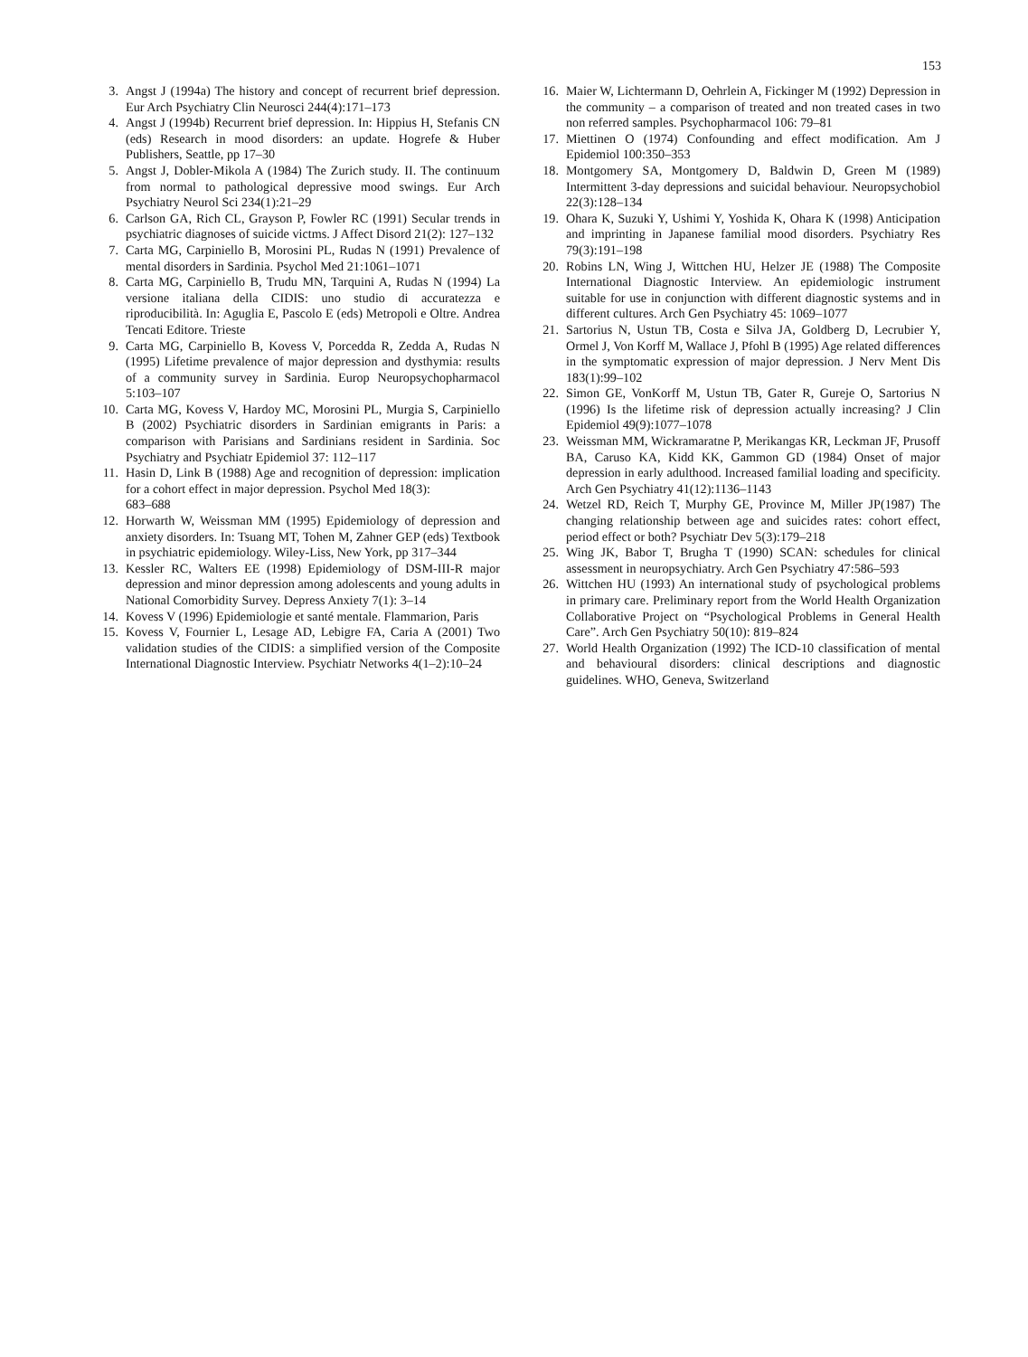153
3. Angst J (1994a) The history and concept of recurrent brief depression. Eur Arch Psychiatry Clin Neurosci 244(4):171–173
4. Angst J (1994b) Recurrent brief depression. In: Hippius H, Stefanis CN (eds) Research in mood disorders: an update. Hogrefe & Huber Publishers, Seattle, pp 17–30
5. Angst J, Dobler-Mikola A (1984) The Zurich study. II. The continuum from normal to pathological depressive mood swings. Eur Arch Psychiatry Neurol Sci 234(1):21–29
6. Carlson GA, Rich CL, Grayson P, Fowler RC (1991) Secular trends in psychiatric diagnoses of suicide victms. J Affect Disord 21(2): 127–132
7. Carta MG, Carpiniello B, Morosini PL, Rudas N (1991) Prevalence of mental disorders in Sardinia. Psychol Med 21:1061–1071
8. Carta MG, Carpiniello B, Trudu MN, Tarquini A, Rudas N (1994) La versione italiana della CIDIS: uno studio di accuratezza e riproducibilità. In: Aguglia E, Pascolo E (eds) Metropoli e Oltre. Andrea Tencati Editore. Trieste
9. Carta MG, Carpiniello B, Kovess V, Porcedda R, Zedda A, Rudas N (1995) Lifetime prevalence of major depression and dysthymia: results of a community survey in Sardinia. Europ Neuropsychopharmacol 5:103–107
10. Carta MG, Kovess V, Hardoy MC, Morosini PL, Murgia S, Carpiniello B (2002) Psychiatric disorders in Sardinian emigrants in Paris: a comparison with Parisians and Sardinians resident in Sardinia. Soc Psychiatry and Psychiatr Epidemiol 37: 112–117
11. Hasin D, Link B (1988) Age and recognition of depression: implication for a cohort effect in major depression. Psychol Med 18(3):
683–688
12. Horwarth W, Weissman MM (1995) Epidemiology of depression and anxiety disorders. In: Tsuang MT, Tohen M, Zahner GEP (eds) Textbook in psychiatric epidemiology. Wiley-Liss, New York, pp 317–344
13. Kessler RC, Walters EE (1998) Epidemiology of DSM-III-R major depression and minor depression among adolescents and young adults in National Comorbidity Survey. Depress Anxiety 7(1): 3–14
14. Kovess V (1996) Epidemiologie et santé mentale. Flammarion, Paris
15. Kovess V, Fournier L, Lesage AD, Lebigre FA, Caria A (2001) Two validation studies of the CIDIS: a simplified version of the Composite International Diagnostic Interview. Psychiatr Networks 4(1–2):10–24
16. Maier W, Lichtermann D, Oehrlein A, Fickinger M (1992) Depression in the community – a comparison of treated and non treated cases in two non referred samples. Psychopharmacol 106: 79–81
17. Miettinen O (1974) Confounding and effect modification. Am J Epidemiol 100:350–353
18. Montgomery SA, Montgomery D, Baldwin D, Green M (1989) Intermittent 3-day depressions and suicidal behaviour. Neuropsychobiol 22(3):128–134
19. Ohara K, Suzuki Y, Ushimi Y, Yoshida K, Ohara K (1998) Anticipation and imprinting in Japanese familial mood disorders. Psychiatry Res 79(3):191–198
20. Robins LN, Wing J, Wittchen HU, Helzer JE (1988) The Composite International Diagnostic Interview. An epidemiologic instrument suitable for use in conjunction with different diagnostic systems and in different cultures. Arch Gen Psychiatry 45: 1069–1077
21. Sartorius N, Ustun TB, Costa e Silva JA, Goldberg D, Lecrubier Y, Ormel J, Von Korff M, Wallace J, Pfohl B (1995) Age related differences in the symptomatic expression of major depression. J Nerv Ment Dis 183(1):99–102
22. Simon GE, VonKorff M, Ustun TB, Gater R, Gureje O, Sartorius N (1996) Is the lifetime risk of depression actually increasing? J Clin Epidemiol 49(9):1077–1078
23. Weissman MM, Wickramaratne P, Merikangas KR, Leckman JF, Prusoff BA, Caruso KA, Kidd KK, Gammon GD (1984) Onset of major depression in early adulthood. Increased familial loading and specificity. Arch Gen Psychiatry 41(12):1136–1143
24. Wetzel RD, Reich T, Murphy GE, Province M, Miller JP(1987) The changing relationship between age and suicides rates: cohort effect, period effect or both? Psychiatr Dev 5(3):179–218
25. Wing JK, Babor T, Brugha T (1990) SCAN: schedules for clinical assessment in neuropsychiatry. Arch Gen Psychiatry 47:586–593
26. Wittchen HU (1993) An international study of psychological problems in primary care. Preliminary report from the World Health Organization Collaborative Project on “Psychological Problems in General Health Care”. Arch Gen Psychiatry 50(10): 819–824
27. World Health Organization (1992) The ICD-10 classification of mental and behavioural disorders: clinical descriptions and diagnostic guidelines. WHO, Geneva, Switzerland